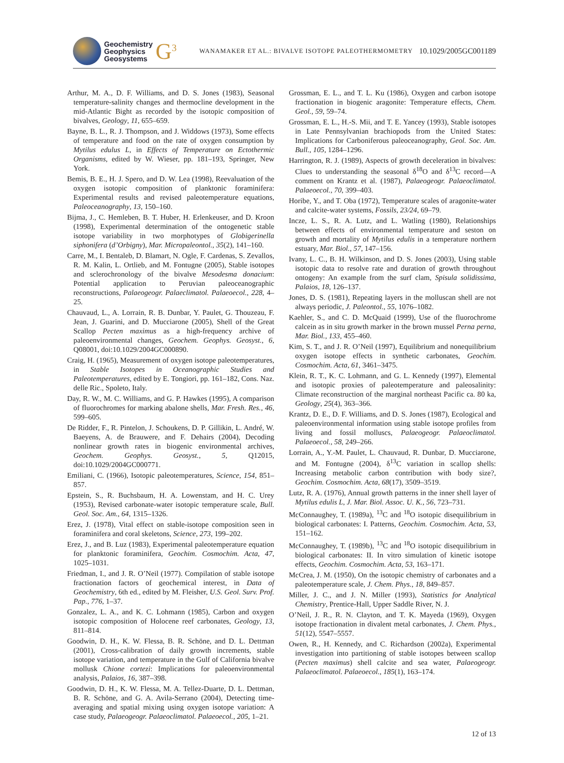Geochemistry
Geophysics
Geosystems
G<sup>3</sup>
WANAMAKER ET AL.: BIVALVE ISOTOPE PALEOTHERMOMETRY
10.1029/2005GC001189
Arthur, M. A., D. F. Williams, and D. S. Jones (1983), Seasonal temperature-salinity changes and thermocline development in the mid-Atlantic Bight as recorded by the isotopic composition of bivalves, Geology, 11, 655–659.
Bayne, B. L., R. J. Thompson, and J. Widdows (1973), Some effects of temperature and food on the rate of oxygen consumption by Mytilus edulus L, in Effects of Temperature on Ectothermic Organisms, edited by W. Wieser, pp. 181–193, Springer, New York.
Bemis, B. E., H. J. Spero, and D. W. Lea (1998), Reevaluation of the oxygen isotopic composition of planktonic foraminifera: Experimental results and revised paleotemperature equations, Paleoceanography, 13, 150–160.
Bijma, J., C. Hemleben, B. T. Huber, H. Erlenkeuser, and D. Kroon (1998), Experimental determination of the ontogenetic stable isotope variability in two morphotypes of Globigerinella siphonifera (d’Orbigny), Mar. Micropaleontol., 35(2), 141–160.
Carre, M., I. Bentaleb, D. Blamart, N. Ogle, F. Cardenas, S. Zevallos, R. M. Kalin, L. Ortlieb, and M. Fontugne (2005), Stable isotopes and sclerochronology of the bivalve Mesodesma donacium: Potential application to Peruvian paleoceanographic reconstructions, Palaeogeogr. Palaeclimatol. Palaeoecol., 228, 4–25.
Chauvaud, L., A. Lorrain, R. B. Dunbar, Y. Paulet, G. Thouzeau, F. Jean, J. Guarini, and D. Mucciarone (2005), Shell of the Great Scallop Pecten maximus as a high-frequency archive of paleoenvironmental changes, Geochem. Geophys. Geosyst., 6, Q08001, doi:10.1029/2004GC000890.
Craig, H. (1965), Measurement of oxygen isotope paleotemperatures, in Stable Isotopes in Oceanographic Studies and Paleotemperatures, edited by E. Tongiori, pp. 161–182, Cons. Naz. delle Ric., Spoleto, Italy.
Day, R. W., M. C. Williams, and G. P. Hawkes (1995), A comparison of fluorochromes for marking abalone shells, Mar. Fresh. Res., 46, 599–605.
De Ridder, F., R. Pintelon, J. Schoukens, D. P. Gillikin, L. André, W. Baeyens, A. de Brauwere, and F. Dehairs (2004), Decoding nonlinear growth rates in biogenic environmental archives, Geochem. Geophys. Geosyst., 5, Q12015, doi:10.1029/2004GC000771.
Emiliani, C. (1966), Isotopic paleotemperatures, Science, 154, 851–857.
Epstein, S., R. Buchsbaum, H. A. Lowenstam, and H. C. Urey (1953), Revised carbonate-water isotopic temperature scale, Bull. Geol. Soc. Am., 64, 1315–1326.
Erez, J. (1978), Vital effect on stable-isotope composition seen in foraminifera and coral skeletons, Science, 273, 199–202.
Erez, J., and B. Luz (1983), Experimental paleotemperature equation for planktonic foraminifera, Geochim. Cosmochim. Acta, 47, 1025–1031.
Friedman, I., and J. R. O’Neil (1977). Compilation of stable isotope fractionation factors of geochemical interest, in Data of Geochemistry, 6th ed., edited by M. Fleisher, U.S. Geol. Surv. Prof. Pap., 776, 1–37.
Gonzalez, L. A., and K. C. Lohmann (1985), Carbon and oxygen isotopic composition of Holocene reef carbonates, Geology, 13, 811–814.
Goodwin, D. H., K. W. Flessa, B. R. Schöne, and D. L. Dettman (2001), Cross-calibration of daily growth increments, stable isotope variation, and temperature in the Gulf of California bivalve mollusk Chione cortezi: Implications for paleoenvironmental analysis, Palaios, 16, 387–398.
Goodwin, D. H., K. W. Flessa, M. A. Tellez-Duarte, D. L. Dettman, B. R. Schöne, and G. A. Avila-Serrano (2004), Detecting time-averaging and spatial mixing using oxygen isotope variation: A case study, Palaeogeogr. Palaeoclimatol. Palaeoecol., 205, 1–21.
Grossman, E. L., and T. L. Ku (1986), Oxygen and carbon isotope fractionation in biogenic aragonite: Temperature effects, Chem. Geol., 59, 59–74.
Grossman, E. L., H.-S. Mii, and T. E. Yancey (1993), Stable isotopes in Late Pennsylvanian brachiopods from the United States: Implications for Carboniferous paleoceanography, Geol. Soc. Am. Bull., 105, 1284–1296.
Harrington, R. J. (1989), Aspects of growth deceleration in bivalves: Clues to understanding the seasonal δ<sup>18</sup>O and δ<sup>13</sup>C record—A comment on Krantz et al. (1987), Palaeogeogr. Palaeoclimatol. Palaeoecol., 70, 399–403.
Horibe, Y., and T. Oba (1972), Temperature scales of aragonite-water and calcite-water systems, Fossils, 23/24, 69–79.
Incze, L. S., R. A. Lutz, and L. Watling (1980), Relationships between effects of environmental temperature and seston on growth and mortality of Mytilus edulis in a temperature northern estuary, Mar. Biol., 57, 147–156.
Ivany, L. C., B. H. Wilkinson, and D. S. Jones (2003), Using stable isotopic data to resolve rate and duration of growth throughout ontogeny: An example from the surf clam, Spisula solidissima, Palaios, 18, 126–137.
Jones, D. S. (1981), Repeating layers in the molluscan shell are not always periodic, J. Paleontol., 55, 1076–1082.
Kaehler, S., and C. D. McQuaid (1999), Use of the fluorochrome calcein as in situ growth marker in the brown mussel Perna perna, Mar. Biol., 133, 455–460.
Kim, S. T., and J. R. O’Neil (1997), Equilibrium and nonequilibrium oxygen isotope effects in synthetic carbonates, Geochim. Cosmochim. Acta, 61, 3461–3475.
Klein, R. T., K. C. Lohmann, and G. L. Kennedy (1997), Elemental and isotopic proxies of paleotemperature and paleosalinity: Climate reconstruction of the marginal northeast Pacific ca. 80 ka, Geology, 25(4), 363–366.
Krantz, D. E., D. F. Williams, and D. S. Jones (1987), Ecological and paleoenvironmental information using stable isotope profiles from living and fossil molluscs, Palaeogeogr. Palaeoclimatol. Palaeoecol., 58, 249–266.
Lorrain, A., Y.-M. Paulet, L. Chauvaud, R. Dunbar, D. Mucciarone, and M. Fontugne (2004), δ<sup>13</sup>C variation in scallop shells: Increasing metabolic carbon contribution with body size?, Geochim. Cosmochim. Acta, 68(17), 3509–3519.
Lutz, R. A. (1976), Annual growth patterns in the inner shell layer of Mytilus edulis L, J. Mar. Biol. Assoc. U. K., 56, 723–731.
McConnaughey, T. (1989a), <sup>13</sup>C and <sup>18</sup>O isotopic disequilibrium in biological carbonates: I. Patterns, Geochim. Cosmochim. Acta, 53, 151–162.
McConnaughey, T. (1989b), <sup>13</sup>C and <sup>18</sup>O isotopic disequilibrium in biological carbonates: II. In vitro simulation of kinetic isotope effects, Geochim. Cosmochim. Acta, 53, 163–171.
McCrea, J. M. (1950), On the isotopic chemistry of carbonates and a paleotemperature scale, J. Chem. Phys., 18, 849–857.
Miller, J. C., and J. N. Miller (1993), Statistics for Analytical Chemistry, Prentice-Hall, Upper Saddle River, N. J.
O’Neil, J. R., R. N. Clayton, and T. K. Mayeda (1969), Oxygen isotope fractionation in divalent metal carbonates, J. Chem. Phys., 51(12), 5547–5557.
Owen, R., H. Kennedy, and C. Richardson (2002a), Experimental investigation into partitioning of stable isotopes between scallop (Pecten maximus) shell calcite and sea water, Palaeogeogr. Palaeoclimatol. Palaeoecol., 185(1), 163–174.
12 of 13